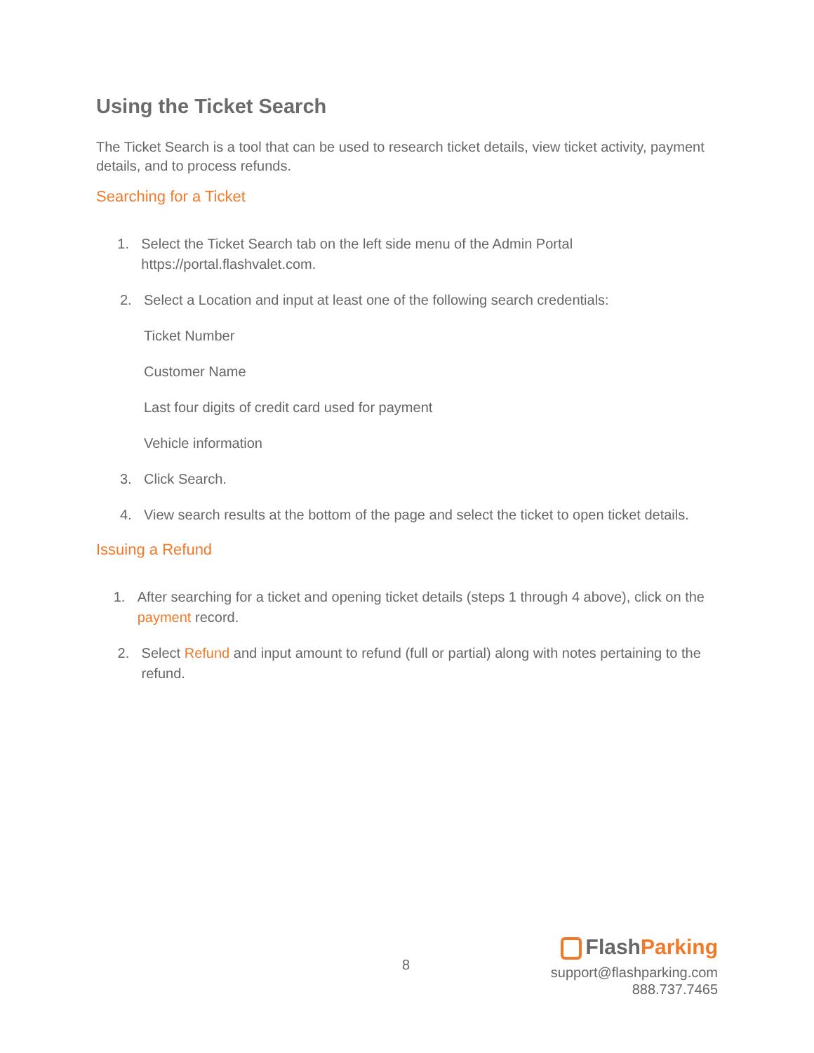Using the Ticket Search
The Ticket Search is a tool that can be used to research ticket details, view ticket activity, payment details, and to process refunds.
Searching for a Ticket
1. Select the Ticket Search tab on the left side menu of the Admin Portal https://portal.flashvalet.com.
2. Select a Location and input at least one of the following search credentials:
Ticket Number
Customer Name
Last four digits of credit card used for payment
Vehicle information
3. Click Search.
4. View search results at the bottom of the page and select the ticket to open ticket details.
Issuing a Refund
1. After searching for a ticket and opening ticket details (steps 1 through 4 above), click on the payment record.
2. Select Refund and input amount to refund (full or partial) along with notes pertaining to the refund.
8
Flash Parking
support@flashparking.com
888.737.7465